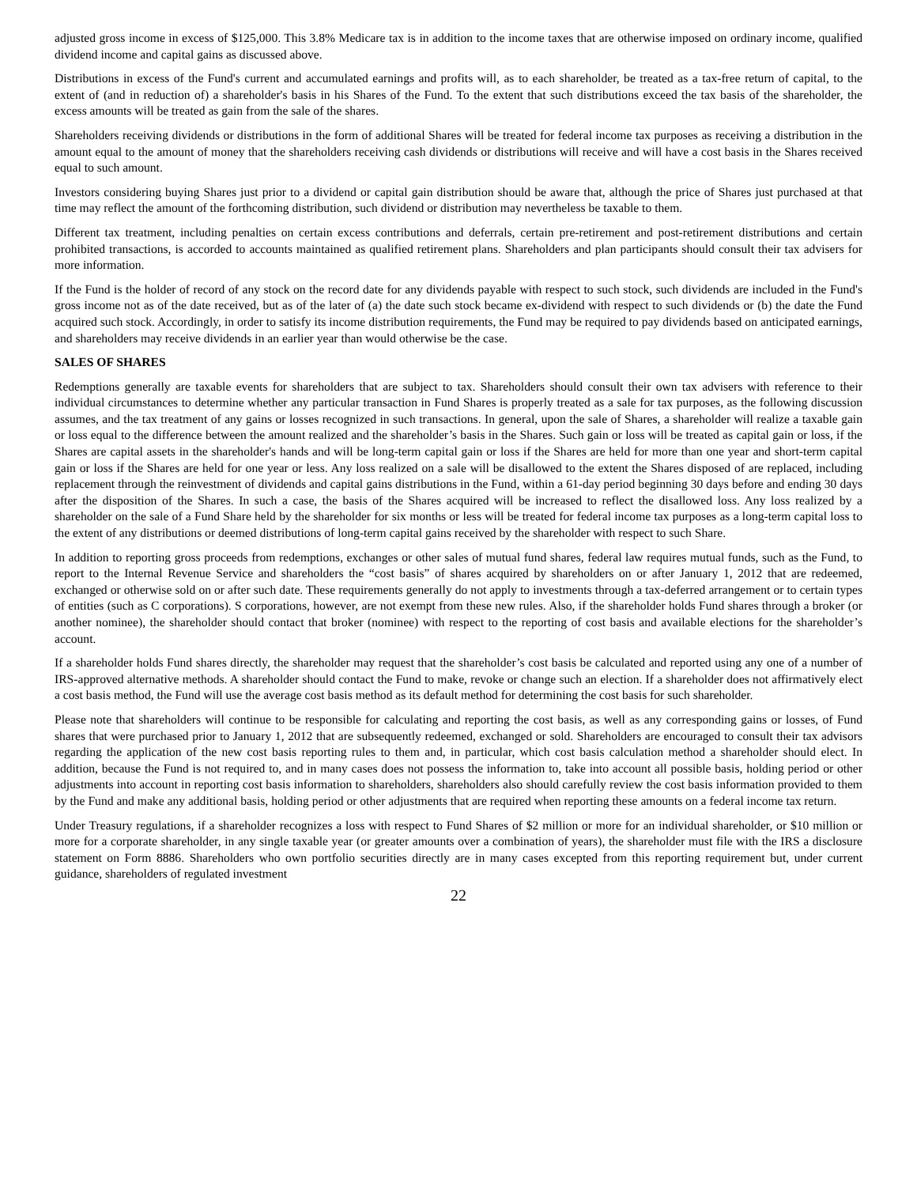adjusted gross income in excess of $125,000. This 3.8% Medicare tax is in addition to the income taxes that are otherwise imposed on ordinary income, qualified dividend income and capital gains as discussed above.
Distributions in excess of the Fund's current and accumulated earnings and profits will, as to each shareholder, be treated as a tax-free return of capital, to the extent of (and in reduction of) a shareholder's basis in his Shares of the Fund. To the extent that such distributions exceed the tax basis of the shareholder, the excess amounts will be treated as gain from the sale of the shares.
Shareholders receiving dividends or distributions in the form of additional Shares will be treated for federal income tax purposes as receiving a distribution in the amount equal to the amount of money that the shareholders receiving cash dividends or distributions will receive and will have a cost basis in the Shares received equal to such amount.
Investors considering buying Shares just prior to a dividend or capital gain distribution should be aware that, although the price of Shares just purchased at that time may reflect the amount of the forthcoming distribution, such dividend or distribution may nevertheless be taxable to them.
Different tax treatment, including penalties on certain excess contributions and deferrals, certain pre-retirement and post-retirement distributions and certain prohibited transactions, is accorded to accounts maintained as qualified retirement plans. Shareholders and plan participants should consult their tax advisers for more information.
If the Fund is the holder of record of any stock on the record date for any dividends payable with respect to such stock, such dividends are included in the Fund's gross income not as of the date received, but as of the later of (a) the date such stock became ex-dividend with respect to such dividends or (b) the date the Fund acquired such stock. Accordingly, in order to satisfy its income distribution requirements, the Fund may be required to pay dividends based on anticipated earnings, and shareholders may receive dividends in an earlier year than would otherwise be the case.
SALES OF SHARES
Redemptions generally are taxable events for shareholders that are subject to tax. Shareholders should consult their own tax advisers with reference to their individual circumstances to determine whether any particular transaction in Fund Shares is properly treated as a sale for tax purposes, as the following discussion assumes, and the tax treatment of any gains or losses recognized in such transactions. In general, upon the sale of Shares, a shareholder will realize a taxable gain or loss equal to the difference between the amount realized and the shareholder’s basis in the Shares. Such gain or loss will be treated as capital gain or loss, if the Shares are capital assets in the shareholder's hands and will be long-term capital gain or loss if the Shares are held for more than one year and short-term capital gain or loss if the Shares are held for one year or less. Any loss realized on a sale will be disallowed to the extent the Shares disposed of are replaced, including replacement through the reinvestment of dividends and capital gains distributions in the Fund, within a 61-day period beginning 30 days before and ending 30 days after the disposition of the Shares. In such a case, the basis of the Shares acquired will be increased to reflect the disallowed loss. Any loss realized by a shareholder on the sale of a Fund Share held by the shareholder for six months or less will be treated for federal income tax purposes as a long-term capital loss to the extent of any distributions or deemed distributions of long-term capital gains received by the shareholder with respect to such Share.
In addition to reporting gross proceeds from redemptions, exchanges or other sales of mutual fund shares, federal law requires mutual funds, such as the Fund, to report to the Internal Revenue Service and shareholders the “cost basis” of shares acquired by shareholders on or after January 1, 2012 that are redeemed, exchanged or otherwise sold on or after such date. These requirements generally do not apply to investments through a tax-deferred arrangement or to certain types of entities (such as C corporations). S corporations, however, are not exempt from these new rules. Also, if the shareholder holds Fund shares through a broker (or another nominee), the shareholder should contact that broker (nominee) with respect to the reporting of cost basis and available elections for the shareholder’s account.
If a shareholder holds Fund shares directly, the shareholder may request that the shareholder’s cost basis be calculated and reported using any one of a number of IRS-approved alternative methods. A shareholder should contact the Fund to make, revoke or change such an election. If a shareholder does not affirmatively elect a cost basis method, the Fund will use the average cost basis method as its default method for determining the cost basis for such shareholder.
Please note that shareholders will continue to be responsible for calculating and reporting the cost basis, as well as any corresponding gains or losses, of Fund shares that were purchased prior to January 1, 2012 that are subsequently redeemed, exchanged or sold. Shareholders are encouraged to consult their tax advisors regarding the application of the new cost basis reporting rules to them and, in particular, which cost basis calculation method a shareholder should elect. In addition, because the Fund is not required to, and in many cases does not possess the information to, take into account all possible basis, holding period or other adjustments into account in reporting cost basis information to shareholders, shareholders also should carefully review the cost basis information provided to them by the Fund and make any additional basis, holding period or other adjustments that are required when reporting these amounts on a federal income tax return.
Under Treasury regulations, if a shareholder recognizes a loss with respect to Fund Shares of $2 million or more for an individual shareholder, or $10 million or more for a corporate shareholder, in any single taxable year (or greater amounts over a combination of years), the shareholder must file with the IRS a disclosure statement on Form 8886. Shareholders who own portfolio securities directly are in many cases excepted from this reporting requirement but, under current guidance, shareholders of regulated investment
22